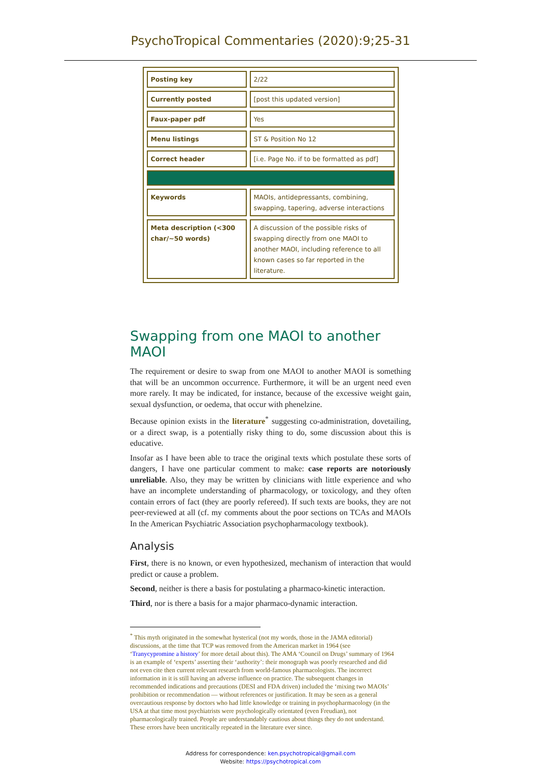PsychoTropical Commentaries (2020):9;25-31
| Posting key | 2/22 |
| Currently posted | [post this updated version] |
| Faux-paper pdf | Yes |
| Menu listings | ST & Position No 12 |
| Correct header | [i.e. Page No. if to be formatted as pdf] |
| Keywords | MAOIs, antidepressants, combining, swapping, tapering, adverse interactions |
| Meta description (<300 char/~50 words) | A discussion of the possible risks of swapping directly from one MAOI to another MAOI, including reference to all known cases so far reported in the literature. |
Swapping from one MAOI to another MAOI
The requirement or desire to swap from one MAOI to another MAOI is something that will be an uncommon occurrence. Furthermore, it will be an urgent need even more rarely. It may be indicated, for instance, because of the excessive weight gain, sexual dysfunction, or oedema, that occur with phenelzine.
Because opinion exists in the literature<sup>*</sup> suggesting co-administration, dovetailing, or a direct swap, is a potentially risky thing to do, some discussion about this is educative.
Insofar as I have been able to trace the original texts which postulate these sorts of dangers, I have one particular comment to make: case reports are notoriously unreliable. Also, they may be written by clinicians with little experience and who have an incomplete understanding of pharmacology, or toxicology, and they often contain errors of fact (they are poorly refereed). If such texts are books, they are not peer-reviewed at all (cf. my comments about the poor sections on TCAs and MAOIs In the American Psychiatric Association psychopharmacology textbook).
Analysis
First, there is no known, or even hypothesized, mechanism of interaction that would predict or cause a problem.
Second, neither is there a basis for postulating a pharmaco-kinetic interaction.
Third, nor is there a basis for a major pharmaco-dynamic interaction.
<sup>*</sup> This myth originated in the somewhat hysterical (not my words, those in the JAMA editorial) discussions, at the time that TCP was removed from the American market in 1964 (see ‘Tranycypromine a history’ for more detail about this). The AMA ‘Council on Drugs’ summary of 1964 is an example of ‘experts’ asserting their ‘authority’: their monograph was poorly researched and did not even cite then current relevant research from world-famous pharmacologists. The incorrect information in it is still having an adverse influence on practice. The subsequent changes in recommended indications and precautions (DESI and FDA driven) included the ‘mixing two MAOIs’ prohibition or recommendation — without references or justification. It may be seen as a general overcautious response by doctors who had little knowledge or training in psychopharmacology (in the USA at that time most psychiatrists were psychologically orientated (even Freudian), not pharmacologically trained. People are understandably cautious about things they do not understand. These errors have been uncritically repeated in the literature ever since.
Address for correspondence: ken.psychotropical@gmail.com
Website: https://psychotropical.com